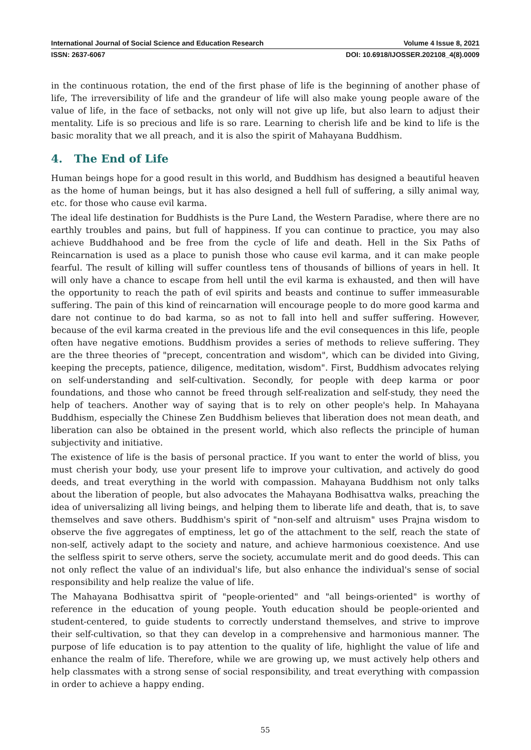International Journal of Social Science and Education Research Volume 4 Issue 8, 2021
ISSN: 2637-6067 DOI: 10.6918/IJOSSER.202108_4(8).0009
in the continuous rotation, the end of the first phase of life is the beginning of another phase of life, The irreversibility of life and the grandeur of life will also make young people aware of the value of life, in the face of setbacks, not only will not give up life, but also learn to adjust their mentality. Life is so precious and life is so rare. Learning to cherish life and be kind to life is the basic morality that we all preach, and it is also the spirit of Mahayana Buddhism.
4. The End of Life
Human beings hope for a good result in this world, and Buddhism has designed a beautiful heaven as the home of human beings, but it has also designed a hell full of suffering, a silly animal way, etc. for those who cause evil karma.
The ideal life destination for Buddhists is the Pure Land, the Western Paradise, where there are no earthly troubles and pains, but full of happiness. If you can continue to practice, you may also achieve Buddhahood and be free from the cycle of life and death. Hell in the Six Paths of Reincarnation is used as a place to punish those who cause evil karma, and it can make people fearful. The result of killing will suffer countless tens of thousands of billions of years in hell. It will only have a chance to escape from hell until the evil karma is exhausted, and then will have the opportunity to reach the path of evil spirits and beasts and continue to suffer immeasurable suffering. The pain of this kind of reincarnation will encourage people to do more good karma and dare not continue to do bad karma, so as not to fall into hell and suffer suffering. However, because of the evil karma created in the previous life and the evil consequences in this life, people often have negative emotions. Buddhism provides a series of methods to relieve suffering. They are the three theories of "precept, concentration and wisdom", which can be divided into Giving, keeping the precepts, patience, diligence, meditation, wisdom". First, Buddhism advocates relying on self-understanding and self-cultivation. Secondly, for people with deep karma or poor foundations, and those who cannot be freed through self-realization and self-study, they need the help of teachers. Another way of saying that is to rely on other people's help. In Mahayana Buddhism, especially the Chinese Zen Buddhism believes that liberation does not mean death, and liberation can also be obtained in the present world, which also reflects the principle of human subjectivity and initiative.
The existence of life is the basis of personal practice. If you want to enter the world of bliss, you must cherish your body, use your present life to improve your cultivation, and actively do good deeds, and treat everything in the world with compassion. Mahayana Buddhism not only talks about the liberation of people, but also advocates the Mahayana Bodhisattva walks, preaching the idea of universalizing all living beings, and helping them to liberate life and death, that is, to save themselves and save others. Buddhism's spirit of "non-self and altruism" uses Prajna wisdom to observe the five aggregates of emptiness, let go of the attachment to the self, reach the state of non-self, actively adapt to the society and nature, and achieve harmonious coexistence. And use the selfless spirit to serve others, serve the society, accumulate merit and do good deeds. This can not only reflect the value of an individual's life, but also enhance the individual's sense of social responsibility and help realize the value of life.
The Mahayana Bodhisattva spirit of "people-oriented" and "all beings-oriented" is worthy of reference in the education of young people. Youth education should be people-oriented and student-centered, to guide students to correctly understand themselves, and strive to improve their self-cultivation, so that they can develop in a comprehensive and harmonious manner. The purpose of life education is to pay attention to the quality of life, highlight the value of life and enhance the realm of life. Therefore, while we are growing up, we must actively help others and help classmates with a strong sense of social responsibility, and treat everything with compassion in order to achieve a happy ending.
55